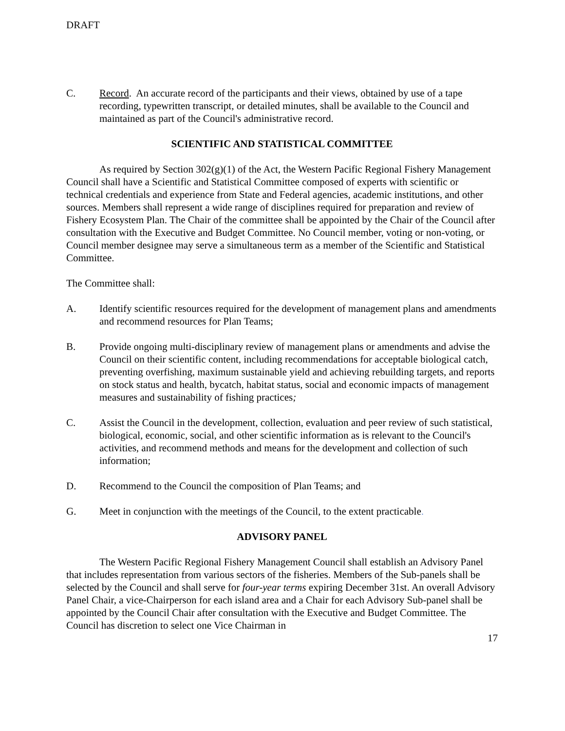DRAFT
C. Record. An accurate record of the participants and their views, obtained by use of a tape recording, typewritten transcript, or detailed minutes, shall be available to the Council and maintained as part of the Council's administrative record.
SCIENTIFIC AND STATISTICAL COMMITTEE
As required by Section 302(g)(1) of the Act, the Western Pacific Regional Fishery Management Council shall have a Scientific and Statistical Committee composed of experts with scientific or technical credentials and experience from State and Federal agencies, academic institutions, and other sources. Members shall represent a wide range of disciplines required for preparation and review of Fishery Ecosystem Plan. The Chair of the committee shall be appointed by the Chair of the Council after consultation with the Executive and Budget Committee. No Council member, voting or non-voting, or Council member designee may serve a simultaneous term as a member of the Scientific and Statistical Committee.
The Committee shall:
A. Identify scientific resources required for the development of management plans and amendments and recommend resources for Plan Teams;
B. Provide ongoing multi-disciplinary review of management plans or amendments and advise the Council on their scientific content, including recommendations for acceptable biological catch, preventing overfishing, maximum sustainable yield and achieving rebuilding targets, and reports on stock status and health, bycatch, habitat status, social and economic impacts of management measures and sustainability of fishing practices;
C. Assist the Council in the development, collection, evaluation and peer review of such statistical, biological, economic, social, and other scientific information as is relevant to the Council's activities, and recommend methods and means for the development and collection of such information;
D. Recommend to the Council the composition of Plan Teams; and
G. Meet in conjunction with the meetings of the Council, to the extent practicable.
ADVISORY PANEL
The Western Pacific Regional Fishery Management Council shall establish an Advisory Panel that includes representation from various sectors of the fisheries. Members of the Sub-panels shall be selected by the Council and shall serve for four-year terms expiring December 31st. An overall Advisory Panel Chair, a vice-Chairperson for each island area and a Chair for each Advisory Sub-panel shall be appointed by the Council Chair after consultation with the Executive and Budget Committee. The Council has discretion to select one Vice Chairman in
17